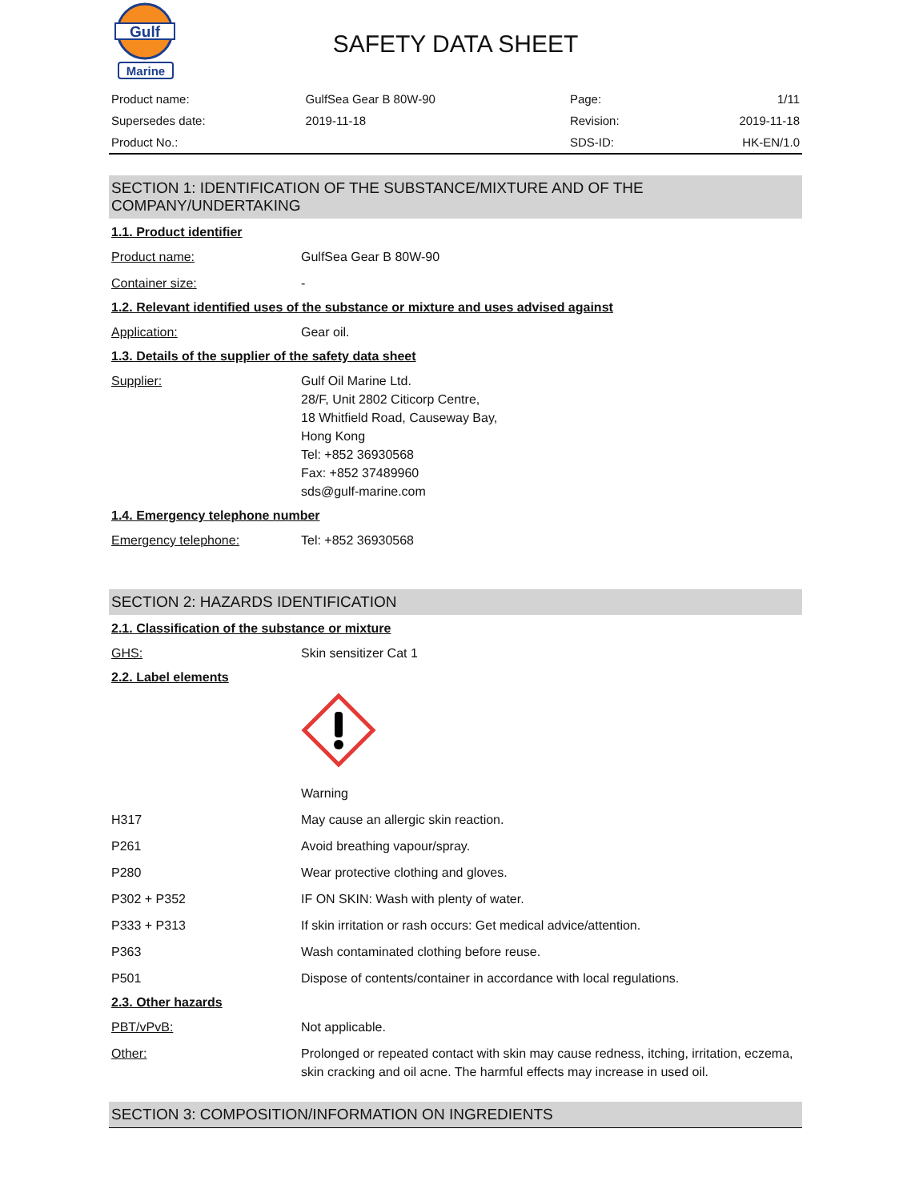Gulf
Marine
SAFETY DATA SHEET
| Product name: | GulfSea Gear B 80W-90 | Page: | 1/11 |
| Supersedes date: | 2019-11-18 | Revision: | 2019-11-18 |
| Product No.: | | SDS-ID: | HK-EN/1.0 |
SECTION 1: IDENTIFICATION OF THE SUBSTANCE/MIXTURE AND OF THE COMPANY/UNDERTAKING
1.1. Product identifier
Product name: GulfSea Gear B 80W-90
Container size: -
1.2. Relevant identified uses of the substance or mixture and uses advised against
Application: Gear oil.
1.3. Details of the supplier of the safety data sheet
Supplier: Gulf Oil Marine Ltd.
28/F, Unit 2802 Citicorp Centre,
18 Whitfield Road, Causeway Bay,
Hong Kong
Tel: +852 36930568
Fax: +852 37489960
sds@gulf-marine.com
1.4. Emergency telephone number
Emergency telephone: Tel: +852 36930568
SECTION 2: HAZARDS IDENTIFICATION
2.1. Classification of the substance or mixture
GHS: Skin sensitizer Cat 1
2.2. Label elements
Warning
H317 May cause an allergic skin reaction.
P261 Avoid breathing vapour/spray.
P280 Wear protective clothing and gloves.
P302 + P352 IF ON SKIN: Wash with plenty of water.
P333 + P313 If skin irritation or rash occurs: Get medical advice/attention.
P363 Wash contaminated clothing before reuse.
P501 Dispose of contents/container in accordance with local regulations.
2.3. Other hazards
PBT/vPvB: Not applicable.
Other: Prolonged or repeated contact with skin may cause redness, itching, irritation, eczema, skin cracking and oil acne. The harmful effects may increase in used oil.
SECTION 3: COMPOSITION/INFORMATION ON INGREDIENTS